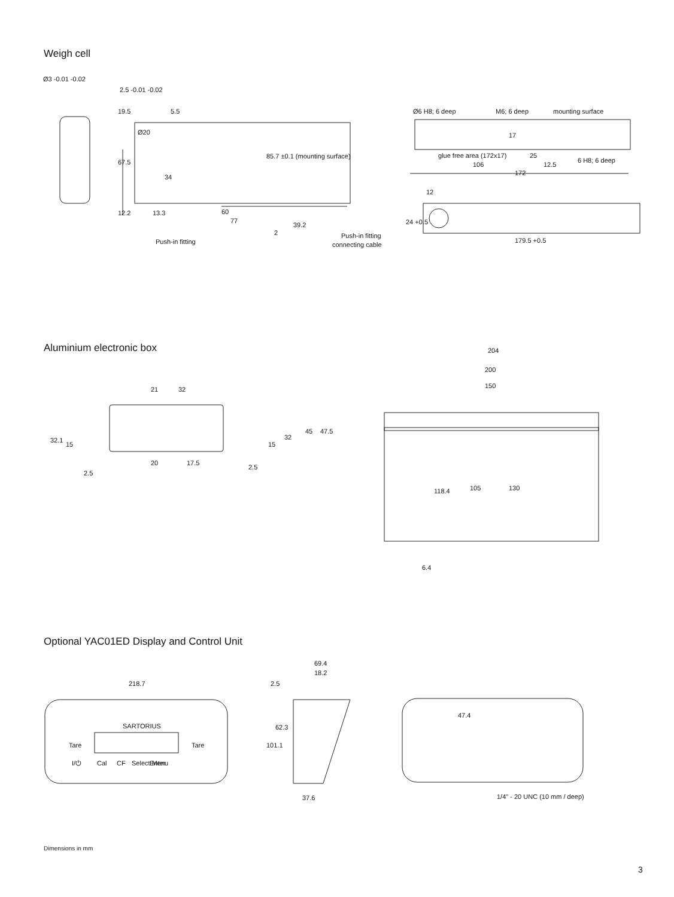Weigh cell
Ø3 -0.01 -0.02
2.5 -0.01 -0.02
Ø20
19.5
5.5
67.5
34
60
77
12.2
13.3
85.7 ±0.1 (mounting surface)
2
39.2
Push-in fitting
Push-in fitting
connecting cable
Ø6 H8; 6 deep
M6; 6 deep
mounting surface
17
glue free area (172x17)
25
6 H8; 6 deep
106
12.5
172
12
24 +0.5
179.5 +0.5
Aluminium electronic box
204
200
150
21
32
32.1
15
2.5
20
17.5
2.5
15
32
45
47.5
118.4
105
130
6.4
Optional YAC01ED Display and Control Unit
218.7
SARTORIUS
Tare
Tare
I/⏻
Cal
CF
Select Menu
Enter
69.4
18.2
2.5
101.1
62.3
37.6
47.4
1/4" - 20 UNC (10 mm / deep)
Dimensions in mm
3